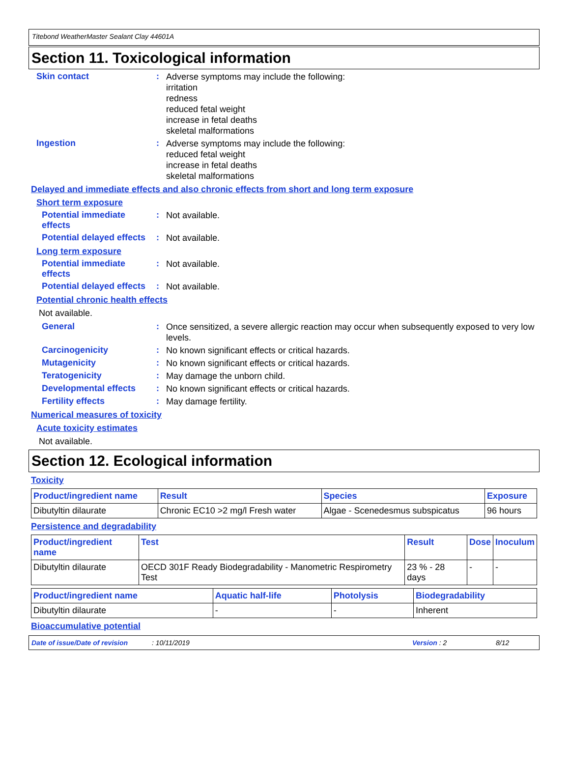Titebond WeatherMaster Sealant Clay 44601A
Section 11. Toxicological information
Skin contact :
Adverse symptoms may include the following:
irritation
redness
reduced fetal weight
increase in fetal deaths
skeletal malformations
Ingestion :
Adverse symptoms may include the following:
reduced fetal weight
increase in fetal deaths
skeletal malformations
Delayed and immediate effects and also chronic effects from short and long term exposure
Short term exposure
Potential immediate effects
:
Not available.
Potential delayed effects
:
Not available.
Long term exposure
Potential immediate effects
:
Not available.
Potential delayed effects
:
Not available.
Potential chronic health effects
Not available.
General :
Once sensitized, a severe allergic reaction may occur when subsequently exposed to very low levels.
Carcinogenicity :
No known significant effects or critical hazards.
Mutagenicity :
No known significant effects or critical hazards.
Teratogenicity :
May damage the unborn child.
Developmental effects :
No known significant effects or critical hazards.
Fertility effects :
May damage fertility.
Numerical measures of toxicity
Acute toxicity estimates
Not available.
Section 12. Ecological information
Toxicity
| Product/ingredient name | Result | Species | Exposure |
| --- | --- | --- | --- |
| Dibutyltin dilaurate | Chronic EC10 >2 mg/l Fresh water | Algae - Scenedesmus subspicatus | 96 hours |
Persistence and degradability
| Product/ingredient name | Test | Result | Dose | Inoculum |
| --- | --- | --- | --- | --- |
| Dibutyltin dilaurate | OECD 301F Ready Biodegradability - Manometric Respirometry Test | 23 % - 28 days | - | - |
| Product/ingredient name | Aquatic half-life | Photolysis | Biodegradability |
| --- | --- | --- | --- |
| Dibutyltin dilaurate | - | - | Inherent |
Bioaccumulative potential
Date of issue/Date of revision: 10/11/2019 Version : 2 8/12